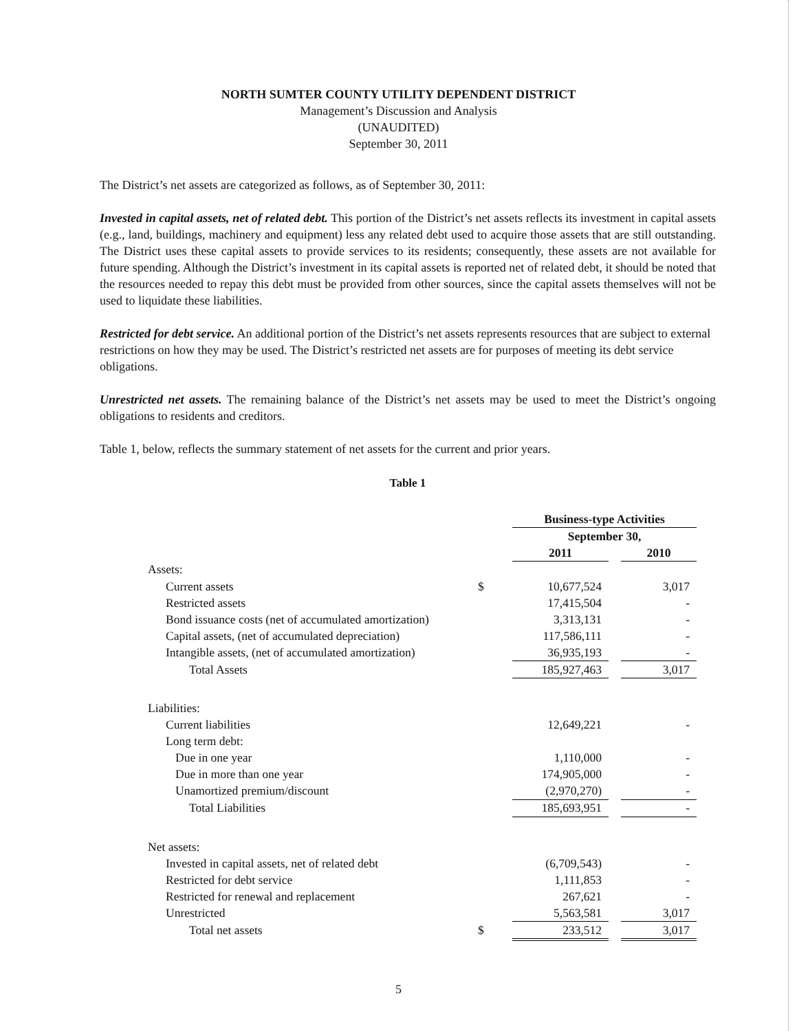NORTH SUMTER COUNTY UTILITY DEPENDENT DISTRICT
Management’s Discussion and Analysis
(UNAUDITED)
September 30, 2011
The District’s net assets are categorized as follows, as of September 30, 2011:
Invested in capital assets, net of related debt. This portion of the District’s net assets reflects its investment in capital assets (e.g., land, buildings, machinery and equipment) less any related debt used to acquire those assets that are still outstanding. The District uses these capital assets to provide services to its residents; consequently, these assets are not available for future spending. Although the District’s investment in its capital assets is reported net of related debt, it should be noted that the resources needed to repay this debt must be provided from other sources, since the capital assets themselves will not be used to liquidate these liabilities.
Restricted for debt service. An additional portion of the District’s net assets represents resources that are subject to external restrictions on how they may be used. The District’s restricted net assets are for purposes of meeting its debt service obligations.
Unrestricted net assets. The remaining balance of the District’s net assets may be used to meet the District’s ongoing obligations to residents and creditors.
Table 1, below, reflects the summary statement of net assets for the current and prior years.
Table 1
| | | Business-type Activities | | |
| | | September 30, | | |
| | | 2011 | | 2010 |
| Assets: | | | | |
| Current assets | $ | 10,677,524 | | 3,017 |
| Restricted assets | | 17,415,504 | | - |
| Bond issuance costs (net of accumulated amortization) | | 3,313,131 | | - |
| Capital assets, (net of accumulated depreciation) | | 117,586,111 | | - |
| Intangible assets, (net of accumulated amortization) | | 36,935,193 | | - |
| Total Assets | | 185,927,463 | | 3,017 |
| Liabilities: | | | | |
| Current liabilities | | 12,649,221 | | - |
| Long term debt: | | | | |
| Due in one year | | 1,110,000 | | - |
| Due in more than one year | | 174,905,000 | | - |
| Unamortized premium/discount | | (2,970,270) | | - |
| Total Liabilities | | 185,693,951 | | - |
| Net assets: | | | | |
| Invested in capital assets, net of related debt | | (6,709,543) | | - |
| Restricted for debt service | | 1,111,853 | | - |
| Restricted for renewal and replacement | | 267,621 | | - |
| Unrestricted | | 5,563,581 | | 3,017 |
| Total net assets | $ | 233,512 | | 3,017 |
5